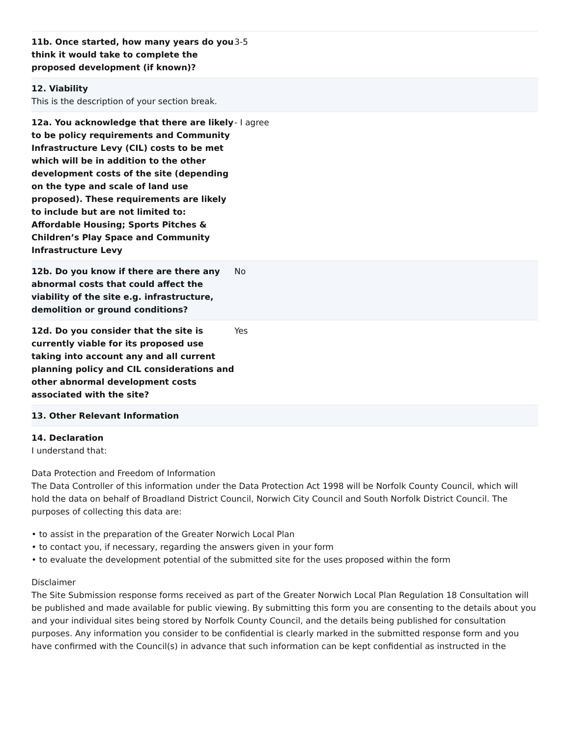| 11b. Once started, how many years do you think it would take to complete the proposed development (if known)? | 3-5 |
| 12. Viability This is the description of your section break. | |
| 12a. You acknowledge that there are likely to be policy requirements and Community Infrastructure Levy (CIL) costs to be met which will be in addition to the other development costs of the site (depending on the type and scale of land use proposed). These requirements are likely to include but are not limited to: Affordable Housing; Sports Pitches & Children’s Play Space and Community Infrastructure Levy | - I agree |
| 12b. Do you know if there are there any abnormal costs that could affect the viability of the site e.g. infrastructure, demolition or ground conditions? | No |
| 12d. Do you consider that the site is currently viable for its proposed use taking into account any and all current planning policy and CIL considerations and other abnormal development costs associated with the site? | Yes |
| 13. Other Relevant Information | |
14. Declaration
I understand that:
Data Protection and Freedom of Information
The Data Controller of this information under the Data Protection Act 1998 will be Norfolk County Council, which will hold the data on behalf of Broadland District Council, Norwich City Council and South Norfolk District Council. The purposes of collecting this data are:
• to assist in the preparation of the Greater Norwich Local Plan
• to contact you, if necessary, regarding the answers given in your form
• to evaluate the development potential of the submitted site for the uses proposed within the form
Disclaimer
The Site Submission response forms received as part of the Greater Norwich Local Plan Regulation 18 Consultation will be published and made available for public viewing. By submitting this form you are consenting to the details about you and your individual sites being stored by Norfolk County Council, and the details being published for consultation purposes. Any information you consider to be confidential is clearly marked in the submitted response form and you have confirmed with the Council(s) in advance that such information can be kept confidential as instructed in the